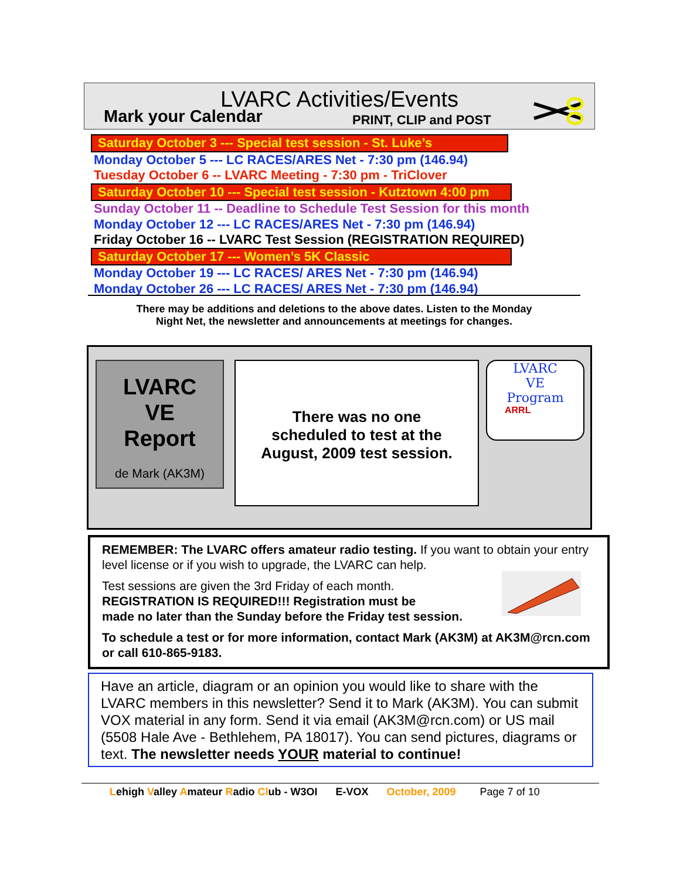LVARC Activities/Events
Mark your Calendar PRINT, CLIP and POST
Saturday October 3 --- Special test session - St. Luke’s
Monday October 5 --- LC RACES/ARES Net - 7:30 pm (146.94)
Tuesday October 6 -- LVARC Meeting - 7:30 pm - TriClover
Saturday October 10 --- Special test session - Kutztown 4:00 pm
Sunday October 11 -- Deadline to Schedule Test Session for this month
Monday October 12 --- LC RACES/ARES Net - 7:30 pm (146.94)
Friday October 16 -- LVARC Test Session (REGISTRATION REQUIRED)
Saturday October 17 --- Women’s 5K Classic
Monday October 19 --- LC RACES/ ARES Net - 7:30 pm (146.94)
Monday October 26 --- LC RACES/ ARES Net - 7:30 pm (146.94)
There may be additions and deletions to the above dates. Listen to the Monday
Night Net, the newsletter and announcements at meetings for changes.
LVARC
VE
Report
de Mark (AK3M)
There was no one
scheduled to test at the
August, 2009 test session.
LVARC
VE
Program
ARRL
REMEMBER: The LVARC offers amateur radio testing. If you want to obtain your entry level license or if you wish to upgrade, the LVARC can help.
Test sessions are given the 3rd Friday of each month.
REGISTRATION IS REQUIRED!!! Registration must be
made no later than the Sunday before the Friday test session.
To schedule a test or for more information, contact Mark (AK3M) at AK3M@rcn.com or call 610-865-9183.
Have an article, diagram or an opinion you would like to share with the LVARC members in this newsletter? Send it to Mark (AK3M). You can submit VOX material in any form. Send it via email (AK3M@rcn.com) or US mail (5508 Hale Ave - Bethlehem, PA 18017). You can send pictures, diagrams or text. The newsletter needs YOUR material to continue!
Lehigh Valley Amateur Radio Club - W3OI E-VOX October, 2009 Page 7 of 10